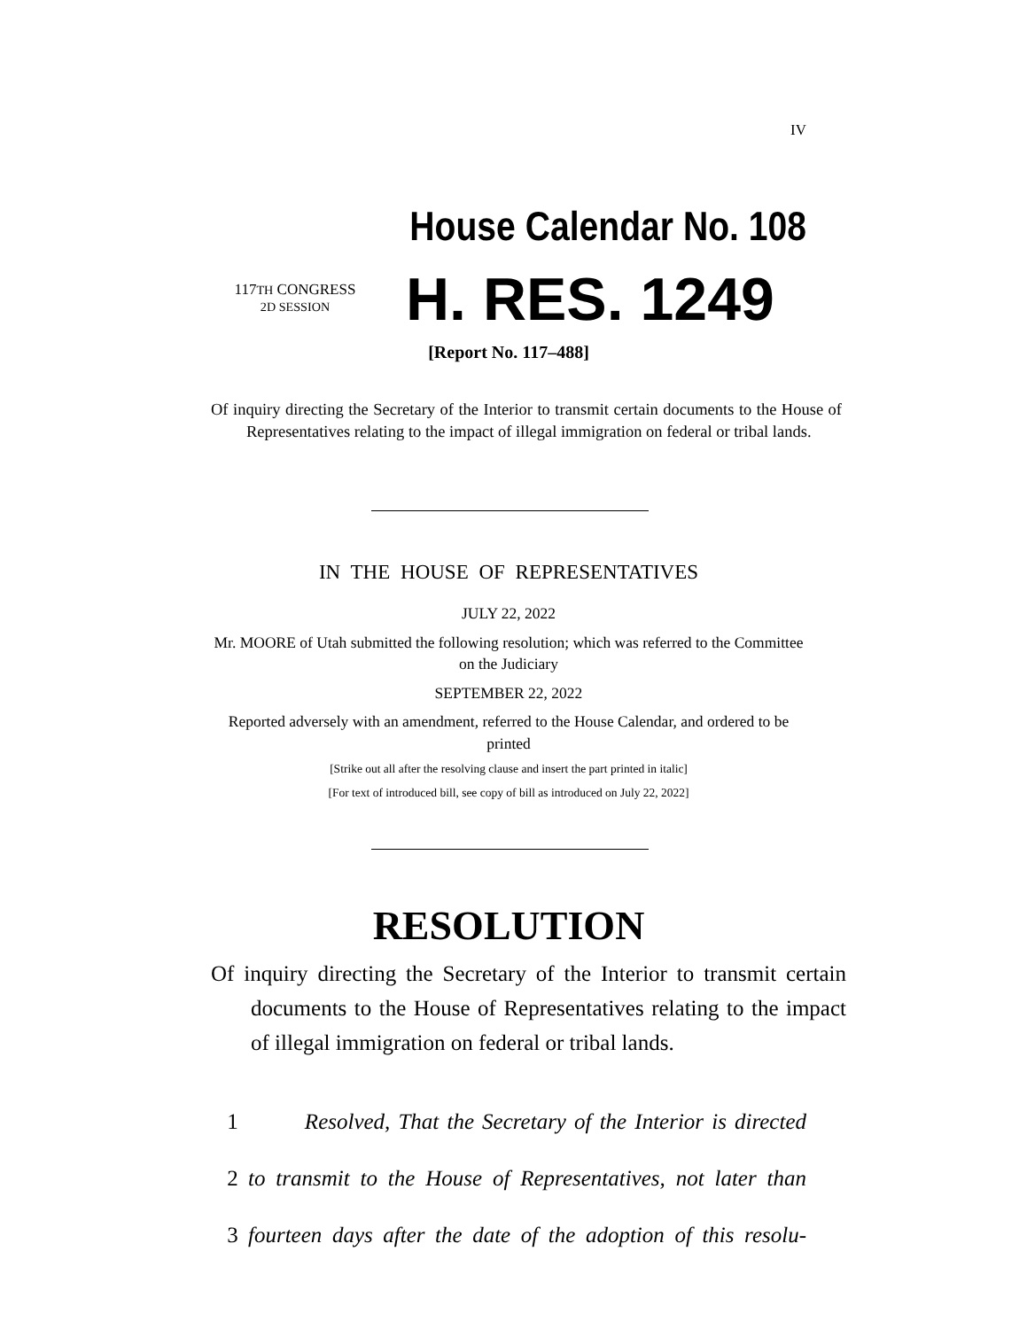IV
House Calendar No. 108
117TH CONGRESS
2D SESSION
H. RES. 1249
[Report No. 117–488]
Of inquiry directing the Secretary of the Interior to transmit certain documents to the House of Representatives relating to the impact of illegal immigration on federal or tribal lands.
IN THE HOUSE OF REPRESENTATIVES
JULY 22, 2022
Mr. MOORE of Utah submitted the following resolution; which was referred to the Committee on the Judiciary
SEPTEMBER 22, 2022
Reported adversely with an amendment, referred to the House Calendar, and ordered to be printed
[Strike out all after the resolving clause and insert the part printed in italic]
[For text of introduced bill, see copy of bill as introduced on July 22, 2022]
RESOLUTION
Of inquiry directing the Secretary of the Interior to transmit certain documents to the House of Representatives relating to the impact of illegal immigration on federal or tribal lands.
1 Resolved, That the Secretary of the Interior is directed
2 to transmit to the House of Representatives, not later than
3 fourteen days after the date of the adoption of this resolu-